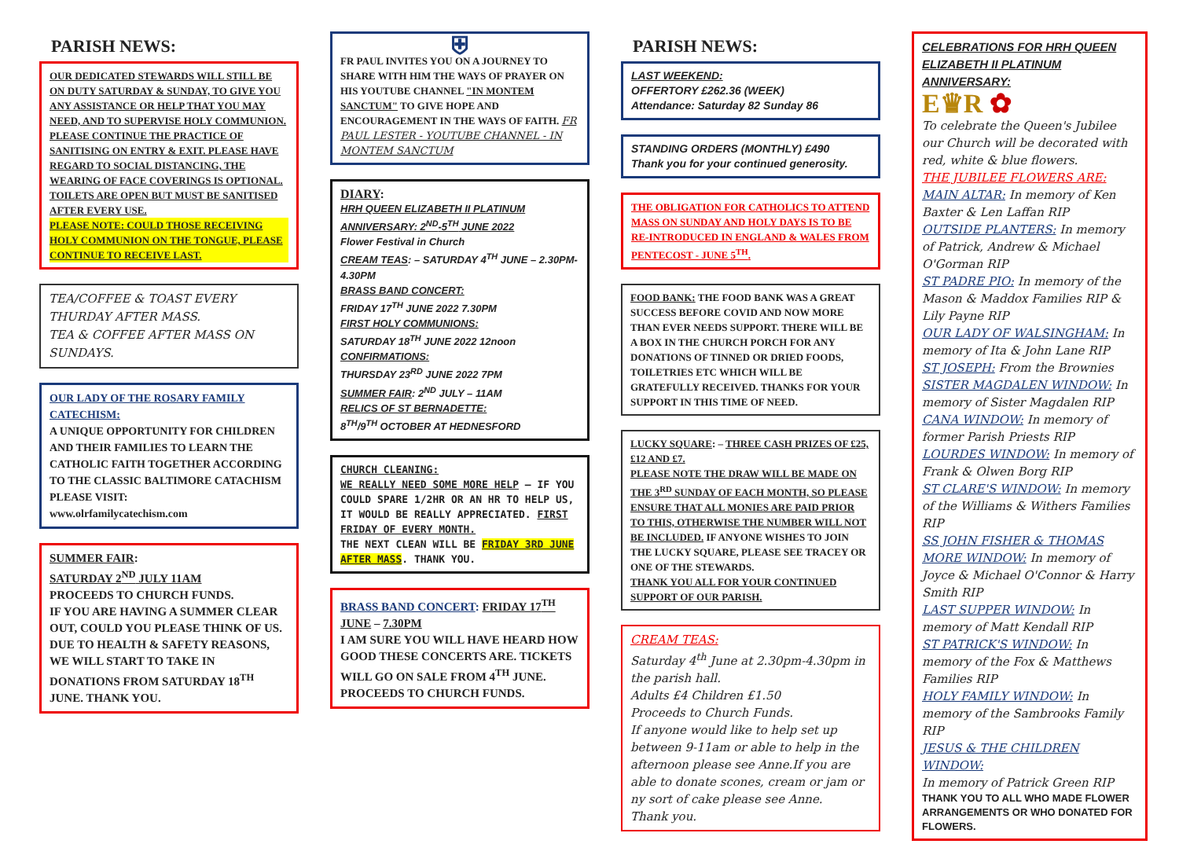PARISH NEWS:
OUR DEDICATED STEWARDS WILL STILL BE ON DUTY SATURDAY & SUNDAY, TO GIVE YOU ANY ASSISTANCE OR HELP THAT YOU MAY NEED, AND TO SUPERVISE HOLY COMMUNION.
PLEASE CONTINUE THE PRACTICE OF SANITISING ON ENTRY & EXIT. PLEASE HAVE REGARD TO SOCIAL DISTANCING, THE WEARING OF FACE COVERINGS IS OPTIONAL.
TOILETS ARE OPEN BUT MUST BE SANITISED AFTER EVERY USE.
PLEASE NOTE: COULD THOSE RECEIVING HOLY COMMUNION ON THE TONGUE, PLEASE CONTINUE TO RECEIVE LAST.
TEA/COFFEE & TOAST EVERY THURDAY AFTER MASS.
TEA & COFFEE AFTER MASS ON SUNDAYS.
OUR LADY OF THE ROSARY FAMILY CATECHISM:
A UNIQUE OPPORTUNITY FOR CHILDREN AND THEIR FAMILIES TO LEARN THE CATHOLIC FAITH TOGETHER ACCORDING TO THE CLASSIC BALTIMORE CATACHISM PLEASE VISIT:
www.olrfamilycatechism.com
SUMMER FAIR:
SATURDAY 2<sup>ND</sup> JULY 11AM
PROCEEDS TO CHURCH FUNDS.
IF YOU ARE HAVING A SUMMER CLEAR OUT, COULD YOU PLEASE THINK OF US. DUE TO HEALTH & SAFETY REASONS, WE WILL START TO TAKE IN DONATIONS FROM SATURDAY 18<sup>TH</sup> JUNE. THANK YOU.
⛨
FR PAUL INVITES YOU ON A JOURNEY TO SHARE WITH HIM THE WAYS OF PRAYER ON HIS YOUTUBE CHANNEL "IN MONTEM SANCTUM" TO GIVE HOPE AND ENCOURAGEMENT IN THE WAYS OF FAITH. FR PAUL LESTER - YOUTUBE CHANNEL - IN MONTEM SANCTUM
DIARY:
HRH QUEEN ELIZABETH II PLATINUM ANNIVERSARY: 2<sup>ND</sup>-5<sup>TH</sup> JUNE 2022
Flower Festival in Church
CREAM TEAS: – SATURDAY 4<sup>TH</sup> JUNE – 2.30PM-4.30PM
BRASS BAND CONCERT:
FRIDAY 17<sup>TH</sup> JUNE 2022 7.30PM
FIRST HOLY COMMUNIONS:
SATURDAY 18<sup>TH</sup> JUNE 2022 12noon
CONFIRMATIONS:
THURSDAY 23<sup>RD</sup> JUNE 2022 7PM
SUMMER FAIR: 2<sup>ND</sup> JULY – 11AM
RELICS OF ST BERNADETTE:
8<sup>TH</sup>/9<sup>TH</sup> OCTOBER AT HEDNESFORD
CHURCH CLEANING:
WE REALLY NEED SOME MORE HELP – IF YOU COULD SPARE 1/2HR OR AN HR TO HELP US, IT WOULD BE REALLY APPRECIATED. FIRST FRIDAY OF EVERY MONTH.
THE NEXT CLEAN WILL BE FRIDAY 3RD JUNE AFTER MASS. THANK YOU.
BRASS BAND CONCERT: FRIDAY 17<sup>TH</sup> JUNE – 7.30PM
I AM SURE YOU WILL HAVE HEARD HOW GOOD THESE CONCERTS ARE. TICKETS WILL GO ON SALE FROM 4<sup>TH</sup> JUNE. PROCEEDS TO CHURCH FUNDS.
PARISH NEWS:
LAST WEEKEND:
OFFERTORY £262.36 (WEEK)
Attendance: Saturday 82 Sunday 86
STANDING ORDERS (MONTHLY) £490
Thank you for your continued generosity.
THE OBLIGATION FOR CATHOLICS TO ATTEND MASS ON SUNDAY AND HOLY DAYS IS TO BE RE-INTRODUCED IN ENGLAND & WALES FROM PENTECOST - JUNE 5<sup>TH</sup>.
FOOD BANK: THE FOOD BANK WAS A GREAT SUCCESS BEFORE COVID AND NOW MORE THAN EVER NEEDS SUPPORT. THERE WILL BE A BOX IN THE CHURCH PORCH FOR ANY DONATIONS OF TINNED OR DRIED FOODS, TOILETRIES ETC WHICH WILL BE GRATEFULLY RECEIVED. THANKS FOR YOUR SUPPORT IN THIS TIME OF NEED.
LUCKY SQUARE: – THREE CASH PRIZES OF £25, £12 AND £7.
PLEASE NOTE THE DRAW WILL BE MADE ON THE 3<sup>RD</sup> SUNDAY OF EACH MONTH, SO PLEASE ENSURE THAT ALL MONIES ARE PAID PRIOR TO THIS, OTHERWISE THE NUMBER WILL NOT BE INCLUDED. IF ANYONE WISHES TO JOIN THE LUCKY SQUARE, PLEASE SEE TRACEY OR ONE OF THE STEWARDS.
THANK YOU ALL FOR YOUR CONTINUED SUPPORT OF OUR PARISH.
CREAM TEAS:
Saturday 4<sup>th</sup> June at 2.30pm-4.30pm in the parish hall.
Adults £4 Children £1.50
Proceeds to Church Funds.
If anyone would like to help set up between 9-11am or able to help in the afternoon please see Anne.If you are able to donate scones, cream or jam or ny sort of cake please see Anne.
Thank you.
CELEBRATIONS FOR HRH QUEEN ELIZABETH II PLATINUM ANNIVERSARY:
E♛R ✿
To celebrate the Queen's Jubilee our Church will be decorated with red, white & blue flowers.
THE JUBILEE FLOWERS ARE:
MAIN ALTAR: In memory of Ken Baxter & Len Laffan RIP
OUTSIDE PLANTERS: In memory of Patrick, Andrew & Michael O'Gorman RIP
ST PADRE PIO: In memory of the Mason & Maddox Families RIP & Lily Payne RIP
OUR LADY OF WALSINGHAM: In memory of Ita & John Lane RIP
ST JOSEPH: From the Brownies
SISTER MAGDALEN WINDOW: In memory of Sister Magdalen RIP
CANA WINDOW: In memory of former Parish Priests RIP
LOURDES WINDOW: In memory of Frank & Olwen Borg RIP
ST CLARE'S WINDOW: In memory of the Williams & Withers Families RIP
SS JOHN FISHER & THOMAS MORE WINDOW: In memory of Joyce & Michael O'Connor & Harry Smith RIP
LAST SUPPER WINDOW: In memory of Matt Kendall RIP
ST PATRICK'S WINDOW: In memory of the Fox & Matthews Families RIP
HOLY FAMILY WINDOW: In memory of the Sambrooks Family RIP
JESUS & THE CHILDREN WINDOW:
In memory of Patrick Green RIP
THANK YOU TO ALL WHO MADE FLOWER ARRANGEMENTS OR WHO DONATED FOR FLOWERS.